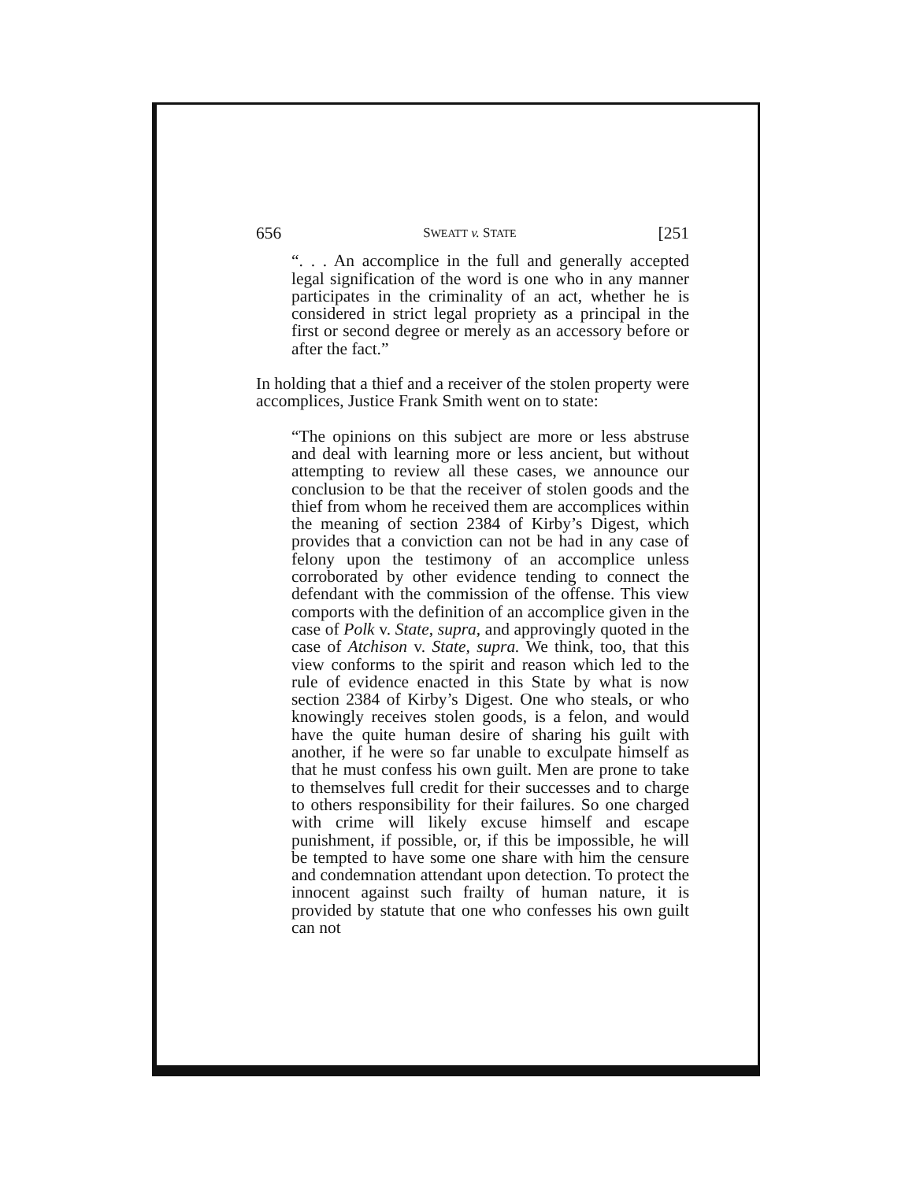656 SWEATT v. STATE [251
“. . . An accomplice in the full and generally accepted legal signification of the word is one who in any manner participates in the criminality of an act, whether he is considered in strict legal propriety as a principal in the first or second degree or merely as an accessory before or after the fact.”
In holding that a thief and a receiver of the stolen property were accomplices, Justice Frank Smith went on to state:
“The opinions on this subject are more or less abstruse and deal with learning more or less ancient, but without attempting to review all these cases, we announce our conclusion to be that the receiver of stolen goods and the thief from whom he received them are accomplices within the meaning of section 2384 of Kirby’s Digest, which provides that a conviction can not be had in any case of felony upon the testimony of an accomplice unless corroborated by other evidence tending to connect the defendant with the commission of the offense. This view comports with the definition of an accomplice given in the case of Polk v. State, supra, and approvingly quoted in the case of Atchison v. State, supra. We think, too, that this view conforms to the spirit and reason which led to the rule of evidence enacted in this State by what is now section 2384 of Kirby’s Digest. One who steals, or who knowingly receives stolen goods, is a felon, and would have the quite human desire of sharing his guilt with another, if he were so far unable to exculpate himself as that he must confess his own guilt. Men are prone to take to themselves full credit for their successes and to charge to others responsibility for their failures. So one charged with crime will likely excuse himself and escape punishment, if possible, or, if this be impossible, he will be tempted to have some one share with him the censure and condemnation attendant upon detection. To protect the innocent against such frailty of human nature, it is provided by statute that one who confesses his own guilt can not